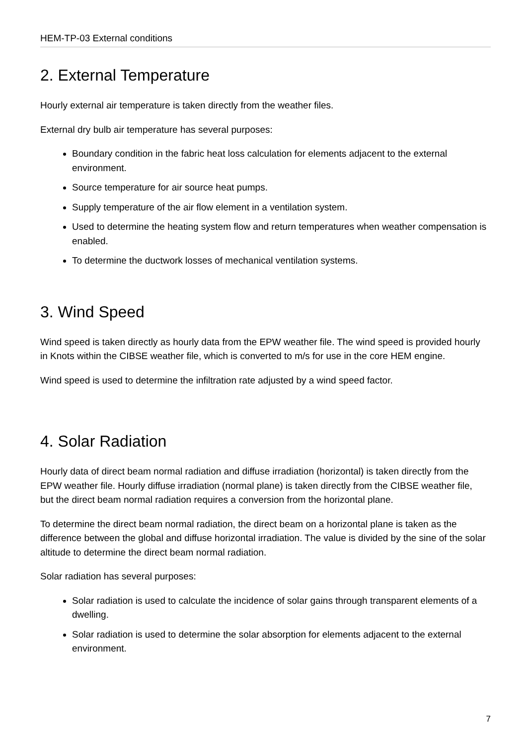HEM-TP-03 External conditions
2. External Temperature
Hourly external air temperature is taken directly from the weather files.
External dry bulb air temperature has several purposes:
Boundary condition in the fabric heat loss calculation for elements adjacent to the external environment.
Source temperature for air source heat pumps.
Supply temperature of the air flow element in a ventilation system.
Used to determine the heating system flow and return temperatures when weather compensation is enabled.
To determine the ductwork losses of mechanical ventilation systems.
3. Wind Speed
Wind speed is taken directly as hourly data from the EPW weather file. The wind speed is provided hourly in Knots within the CIBSE weather file, which is converted to m/s for use in the core HEM engine.
Wind speed is used to determine the infiltration rate adjusted by a wind speed factor.
4. Solar Radiation
Hourly data of direct beam normal radiation and diffuse irradiation (horizontal) is taken directly from the EPW weather file. Hourly diffuse irradiation (normal plane) is taken directly from the CIBSE weather file, but the direct beam normal radiation requires a conversion from the horizontal plane.
To determine the direct beam normal radiation, the direct beam on a horizontal plane is taken as the difference between the global and diffuse horizontal irradiation. The value is divided by the sine of the solar altitude to determine the direct beam normal radiation.
Solar radiation has several purposes:
Solar radiation is used to calculate the incidence of solar gains through transparent elements of a dwelling.
Solar radiation is used to determine the solar absorption for elements adjacent to the external environment.
7